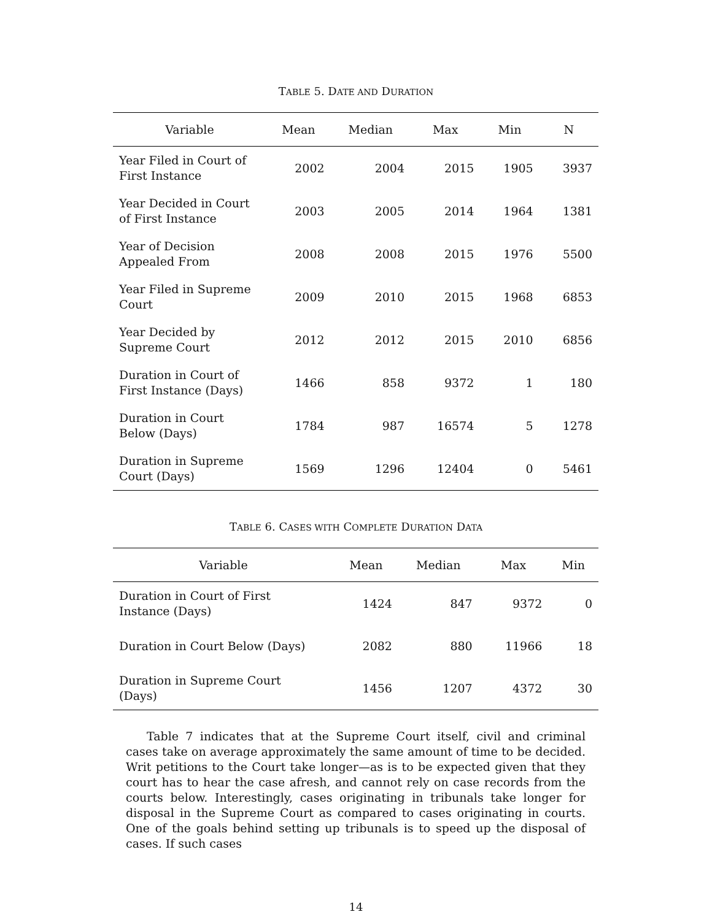TABLE 5. DATE AND DURATION
| Variable | Mean | Median | Max | Min | N |
| --- | --- | --- | --- | --- | --- |
| Year Filed in Court of First Instance | 2002 | 2004 | 2015 | 1905 | 3937 |
| Year Decided in Court of First Instance | 2003 | 2005 | 2014 | 1964 | 1381 |
| Year of Decision Appealed From | 2008 | 2008 | 2015 | 1976 | 5500 |
| Year Filed in Supreme Court | 2009 | 2010 | 2015 | 1968 | 6853 |
| Year Decided by Supreme Court | 2012 | 2012 | 2015 | 2010 | 6856 |
| Duration in Court of First Instance (Days) | 1466 | 858 | 9372 | 1 | 180 |
| Duration in Court Below (Days) | 1784 | 987 | 16574 | 5 | 1278 |
| Duration in Supreme Court (Days) | 1569 | 1296 | 12404 | 0 | 5461 |
TABLE 6. CASES WITH COMPLETE DURATION DATA
| Variable | Mean | Median | Max | Min |
| --- | --- | --- | --- | --- |
| Duration in Court of First Instance (Days) | 1424 | 847 | 9372 | 0 |
| Duration in Court Below (Days) | 2082 | 880 | 11966 | 18 |
| Duration in Supreme Court (Days) | 1456 | 1207 | 4372 | 30 |
Table 7 indicates that at the Supreme Court itself, civil and criminal cases take on average approximately the same amount of time to be decided. Writ petitions to the Court take longer—as is to be expected given that they court has to hear the case afresh, and cannot rely on case records from the courts below. Interestingly, cases originating in tribunals take longer for disposal in the Supreme Court as compared to cases originating in courts. One of the goals behind setting up tribunals is to speed up the disposal of cases. If such cases
14